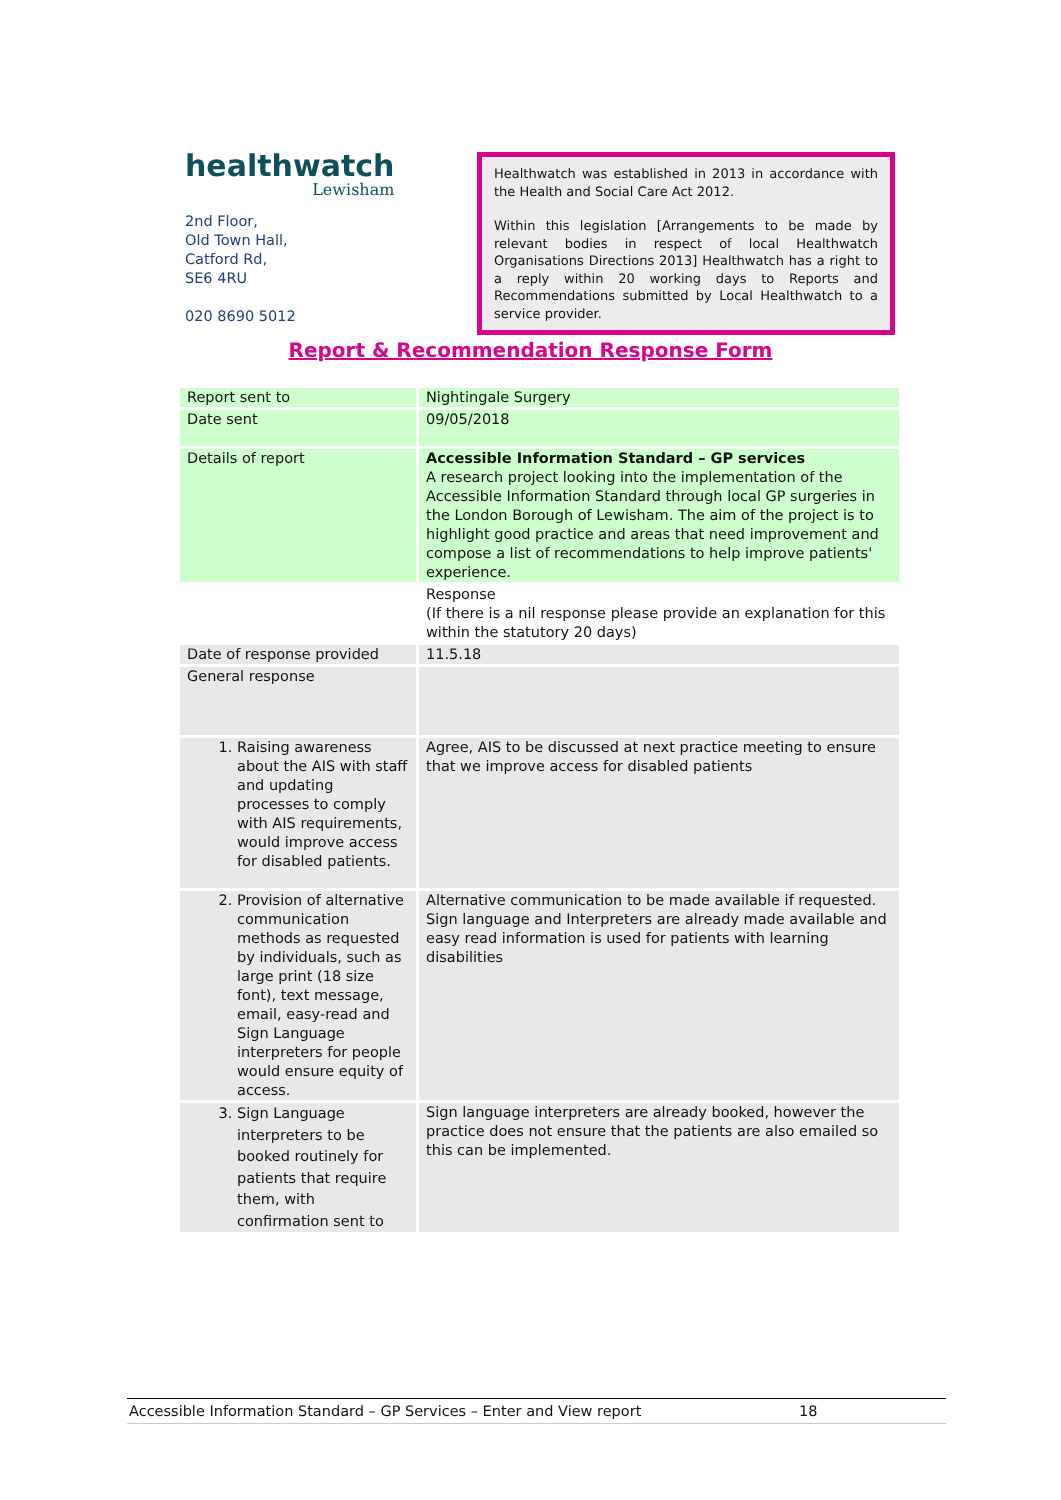healthwatch
Lewisham
2nd Floor,
Old Town Hall,
Catford Rd,
SE6 4RU
020 8690 5012
Healthwatch was established in 2013 in accordance with the Health and Social Care Act 2012.
Within this legislation [Arrangements to be made by relevant bodies in respect of local Healthwatch Organisations Directions 2013] Healthwatch has a right to a reply within 20 working days to Reports and Recommendations submitted by Local Healthwatch to a service provider.
Report & Recommendation Response Form
| Report sent to | Nightingale Surgery |
| Date sent | 09/05/2018 |
| Details of report | Accessible Information Standard – GP services A research project looking into the implementation of the Accessible Information Standard through local GP surgeries in the London Borough of Lewisham. The aim of the project is to highlight good practice and areas that need improvement and compose a list of recommendations to help improve patients' experience. |
| | Response (If there is a nil response please provide an explanation for this within the statutory 20 days) |
| Date of response provided | 11.5.18 |
| General response | |
| 1. Raising awareness about the AIS with staff and updating processes to comply with AIS requirements, would improve access for disabled patients. | Agree, AIS to be discussed at next practice meeting to ensure that we improve access for disabled patients |
| 2. Provision of alternative communication methods as requested by individuals, such as large print (18 size font), text message, email, easy-read and Sign Language interpreters for people would ensure equity of access. | Alternative communication to be made available if requested. Sign language and Interpreters are already made available and easy read information is used for patients with learning disabilities |
| 3. Sign Language interpreters to be booked routinely for patients that require them, with confirmation sent to | Sign language interpreters are already booked, however the practice does not ensure that the patients are also emailed so this can be implemented. |
Accessible Information Standard – GP Services – Enter and View report 18